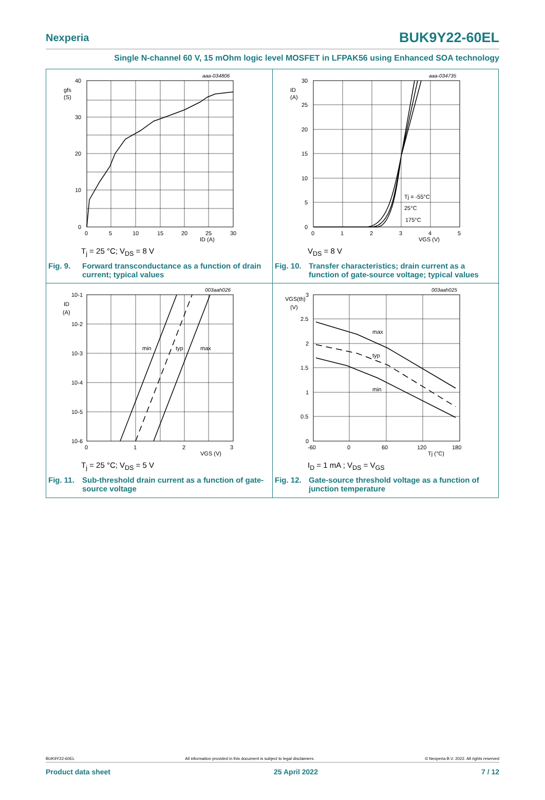Nexperia
BUK9Y22-60EL
Single N-channel 60 V, 15 mOhm logic level MOSFET in LFPAK56 using Enhanced SOA technology
aaa-034806
gfs
(S)
40
30
20
10
0
0
5
10
15
20
25
30
ID (A)
T<sub>j</sub> = 25 °C; V<sub>DS</sub> = 8 V
Fig. 9. Forward transconductance as a function of drain current; typical values
aaa-034735
ID
(A)
Tj = -55°C
25°C
175°C
30
25
20
15
10
5
0
0
1
2
3
4
5
VGS (V)
V<sub>DS</sub> = 8 V
Fig. 10. Transfer characteristics; drain current as a function of gate-source voltage; typical values
003aah026
ID
(A)
min
typ
max
10-1
10-2
10-3
10-4
10-5
10-6
0
1
2
3
VGS (V)
T<sub>j</sub> = 25 °C; V<sub>DS</sub> = 5 V
Fig. 11. Sub-threshold drain current as a function of gate-source voltage
003aah025
VGS(th)
(V)
max
typ
min
3
2.5
2
1.5
1
0.5
0
-60
0
60
120
180
Tj (°C)
I<sub>D</sub> = 1 mA ; V<sub>DS</sub> = V<sub>GS</sub>
Fig. 12. Gate-source threshold voltage as a function of junction temperature
BUK9Y22-60EL All information provided in this document is subject to legal disclaimers. © Nexperia B.V. 2022. All rights reserved
Product data sheet 25 April 2022 7 / 12